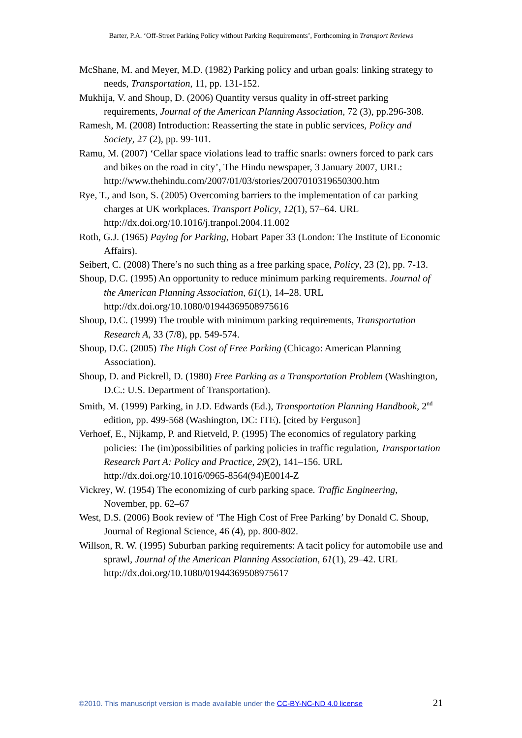Barter, P.A. ‘Off-Street Parking Policy without Parking Requirements’, Forthcoming in Transport Reviews
McShane, M. and Meyer, M.D. (1982) Parking policy and urban goals: linking strategy to needs, Transportation, 11, pp. 131-152.
Mukhija, V. and Shoup, D. (2006) Quantity versus quality in off-street parking requirements, Journal of the American Planning Association, 72 (3), pp.296-308.
Ramesh, M. (2008) Introduction: Reasserting the state in public services, Policy and Society, 27 (2), pp. 99-101.
Ramu, M. (2007) ‘Cellar space violations lead to traffic snarls: owners forced to park cars and bikes on the road in city’, The Hindu newspaper, 3 January 2007, URL: http://www.thehindu.com/2007/01/03/stories/2007010319650300.htm
Rye, T., and Ison, S. (2005) Overcoming barriers to the implementation of car parking charges at UK workplaces. Transport Policy, 12(1), 57–64. URL http://dx.doi.org/10.1016/j.tranpol.2004.11.002
Roth, G.J. (1965) Paying for Parking, Hobart Paper 33 (London: The Institute of Economic Affairs).
Seibert, C. (2008) There’s no such thing as a free parking space, Policy, 23 (2), pp. 7-13.
Shoup, D.C. (1995) An opportunity to reduce minimum parking requirements. Journal of the American Planning Association, 61(1), 14–28. URL http://dx.doi.org/10.1080/01944369508975616
Shoup, D.C. (1999) The trouble with minimum parking requirements, Transportation Research A, 33 (7/8), pp. 549-574.
Shoup, D.C. (2005) The High Cost of Free Parking (Chicago: American Planning Association).
Shoup, D. and Pickrell, D. (1980) Free Parking as a Transportation Problem (Washington, D.C.: U.S. Department of Transportation).
Smith, M. (1999) Parking, in J.D. Edwards (Ed.), Transportation Planning Handbook, 2<sup>nd</sup> edition, pp. 499-568 (Washington, DC: ITE). [cited by Ferguson]
Verhoef, E., Nijkamp, P. and Rietveld, P. (1995) The economics of regulatory parking policies: The (im)possibilities of parking policies in traffic regulation, Transportation Research Part A: Policy and Practice, 29(2), 141–156. URL http://dx.doi.org/10.1016/0965-8564(94)E0014-Z
Vickrey, W. (1954) The economizing of curb parking space. Traffic Engineering, November, pp. 62–67
West, D.S. (2006) Book review of ‘The High Cost of Free Parking’ by Donald C. Shoup, Journal of Regional Science, 46 (4), pp. 800-802.
Willson, R. W. (1995) Suburban parking requirements: A tacit policy for automobile use and sprawl, Journal of the American Planning Association, 61(1), 29–42. URL http://dx.doi.org/10.1080/01944369508975617
©2010. This manuscript version is made available under the CC-BY-NC-ND 4.0 license 21